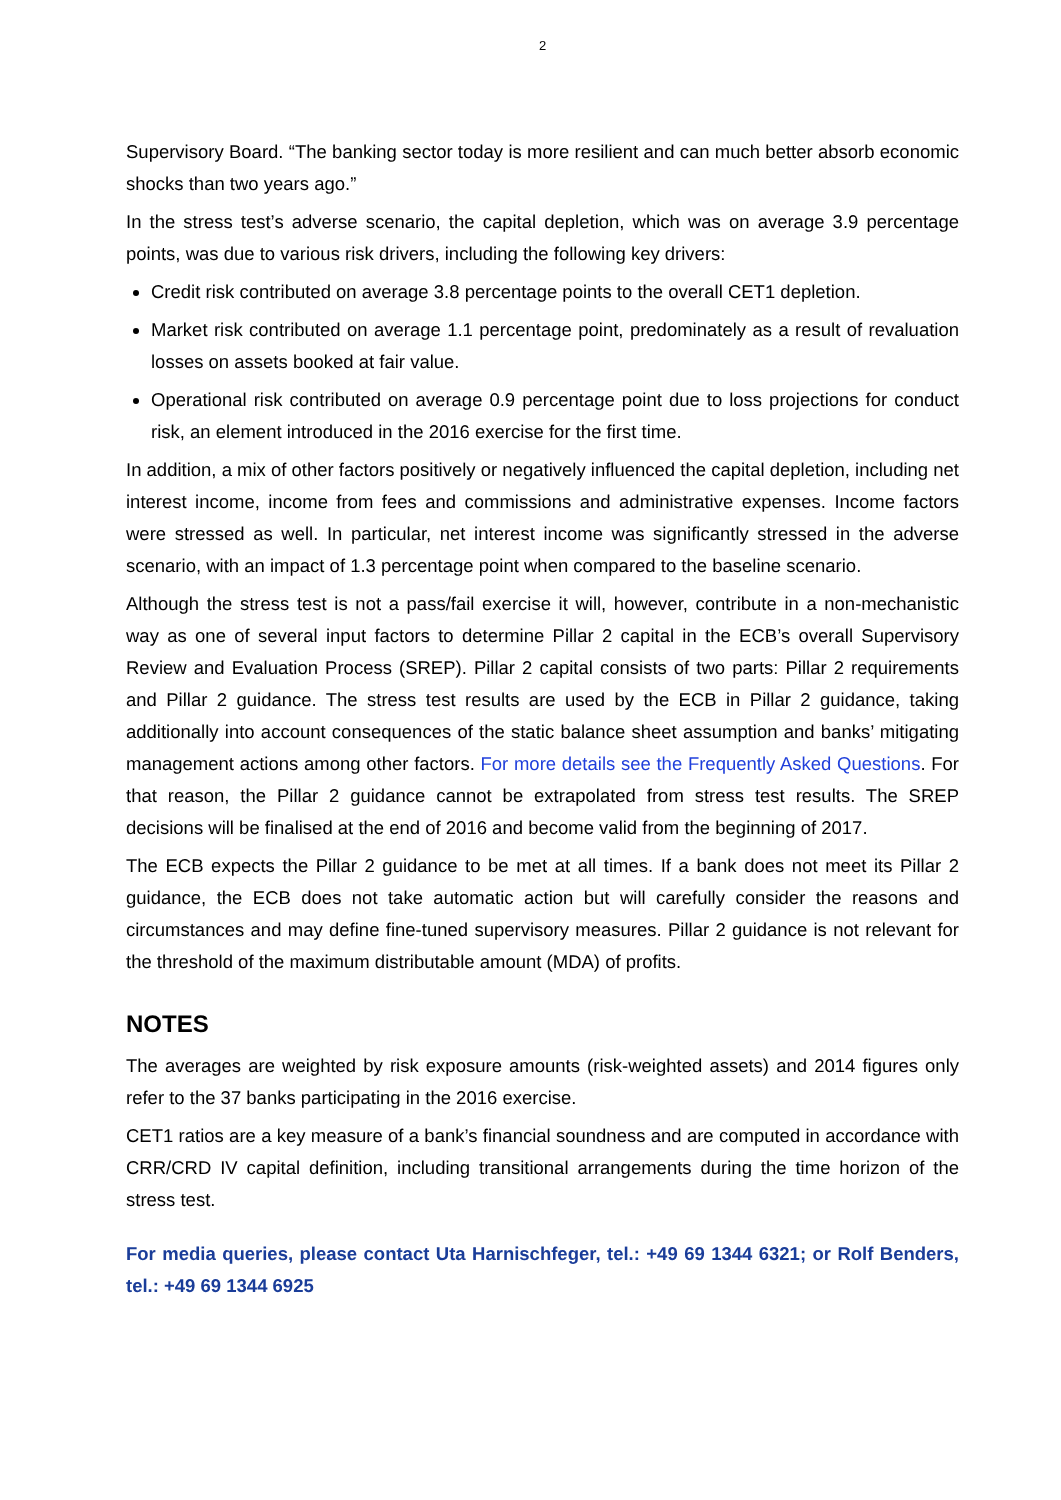2
Supervisory Board. “The banking sector today is more resilient and can much better absorb economic shocks than two years ago.”
In the stress test’s adverse scenario, the capital depletion, which was on average 3.9 percentage points, was due to various risk drivers, including the following key drivers:
Credit risk contributed on average 3.8 percentage points to the overall CET1 depletion.
Market risk contributed on average 1.1 percentage point, predominately as a result of revaluation losses on assets booked at fair value.
Operational risk contributed on average 0.9 percentage point due to loss projections for conduct risk, an element introduced in the 2016 exercise for the first time.
In addition, a mix of other factors positively or negatively influenced the capital depletion, including net interest income, income from fees and commissions and administrative expenses. Income factors were stressed as well. In particular, net interest income was significantly stressed in the adverse scenario, with an impact of 1.3 percentage point when compared to the baseline scenario.
Although the stress test is not a pass/fail exercise it will, however, contribute in a non-mechanistic way as one of several input factors to determine Pillar 2 capital in the ECB’s overall Supervisory Review and Evaluation Process (SREP). Pillar 2 capital consists of two parts: Pillar 2 requirements and Pillar 2 guidance. The stress test results are used by the ECB in Pillar 2 guidance, taking additionally into account consequences of the static balance sheet assumption and banks’ mitigating management actions among other factors. For more details see the Frequently Asked Questions. For that reason, the Pillar 2 guidance cannot be extrapolated from stress test results. The SREP decisions will be finalised at the end of 2016 and become valid from the beginning of 2017.
The ECB expects the Pillar 2 guidance to be met at all times. If a bank does not meet its Pillar 2 guidance, the ECB does not take automatic action but will carefully consider the reasons and circumstances and may define fine-tuned supervisory measures. Pillar 2 guidance is not relevant for the threshold of the maximum distributable amount (MDA) of profits.
NOTES
The averages are weighted by risk exposure amounts (risk-weighted assets) and 2014 figures only refer to the 37 banks participating in the 2016 exercise.
CET1 ratios are a key measure of a bank’s financial soundness and are computed in accordance with CRR/CRD IV capital definition, including transitional arrangements during the time horizon of the stress test.
For media queries, please contact Uta Harnischfeger, tel.: +49 69 1344 6321; or Rolf Benders, tel.: +49 69 1344 6925